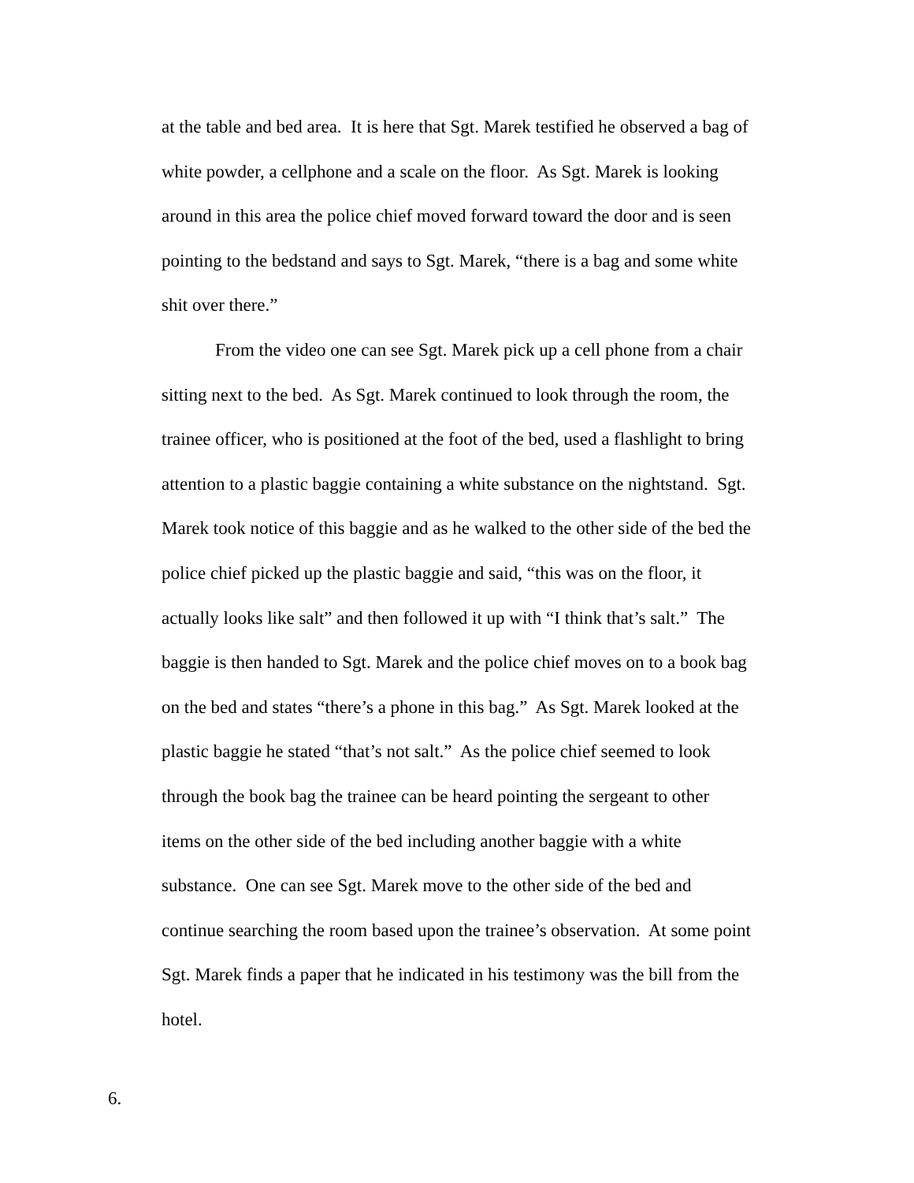at the table and bed area. It is here that Sgt. Marek testified he observed a bag of white powder, a cellphone and a scale on the floor. As Sgt. Marek is looking around in this area the police chief moved forward toward the door and is seen pointing to the bedstand and says to Sgt. Marek, “there is a bag and some white shit over there.”
From the video one can see Sgt. Marek pick up a cell phone from a chair sitting next to the bed. As Sgt. Marek continued to look through the room, the trainee officer, who is positioned at the foot of the bed, used a flashlight to bring attention to a plastic baggie containing a white substance on the nightstand. Sgt. Marek took notice of this baggie and as he walked to the other side of the bed the police chief picked up the plastic baggie and said, “this was on the floor, it actually looks like salt” and then followed it up with “I think that’s salt.” The baggie is then handed to Sgt. Marek and the police chief moves on to a book bag on the bed and states “there’s a phone in this bag.” As Sgt. Marek looked at the plastic baggie he stated “that’s not salt.” As the police chief seemed to look through the book bag the trainee can be heard pointing the sergeant to other items on the other side of the bed including another baggie with a white substance. One can see Sgt. Marek move to the other side of the bed and continue searching the room based upon the trainee’s observation. At some point Sgt. Marek finds a paper that he indicated in his testimony was the bill from the hotel.
6.